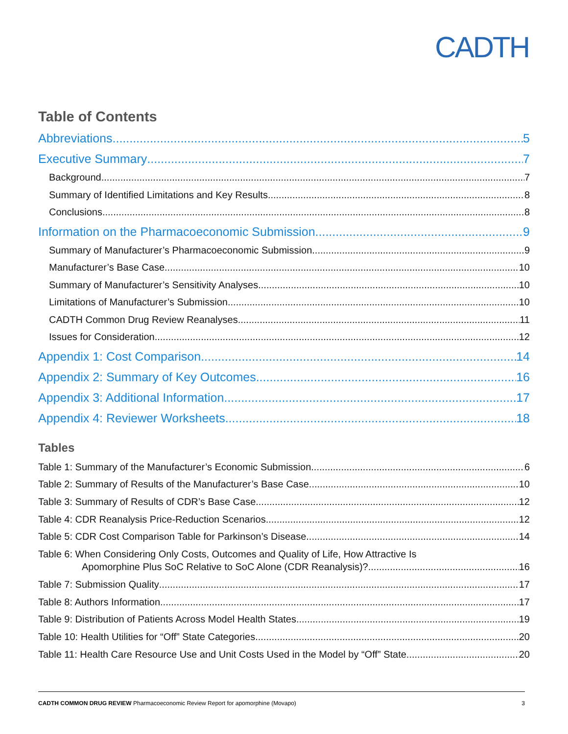CADTH
Table of Contents
Abbreviations 5
Executive Summary 7
Background 7
Summary of Identified Limitations and Key Results 8
Conclusions 8
Information on the Pharmacoeconomic Submission 9
Summary of Manufacturer’s Pharmacoeconomic Submission 9
Manufacturer’s Base Case 10
Summary of Manufacturer’s Sensitivity Analyses 10
Limitations of Manufacturer’s Submission 10
CADTH Common Drug Review Reanalyses 11
Issues for Consideration 12
Appendix 1: Cost Comparison 14
Appendix 2: Summary of Key Outcomes 16
Appendix 3: Additional Information 17
Appendix 4: Reviewer Worksheets 18
Tables
Table 1: Summary of the Manufacturer’s Economic Submission 6
Table 2: Summary of Results of the Manufacturer’s Base Case 10
Table 3: Summary of Results of CDR’s Base Case 12
Table 4: CDR Reanalysis Price-Reduction Scenarios 12
Table 5: CDR Cost Comparison Table for Parkinson’s Disease 14
Table 6: When Considering Only Costs, Outcomes and Quality of Life, How Attractive Is
Apomorphine Plus SoC Relative to SoC Alone (CDR Reanalysis)? 16
Table 7: Submission Quality 17
Table 8: Authors Information 17
Table 9: Distribution of Patients Across Model Health States 19
Table 10: Health Utilities for “Off” State Categories 20
Table 11: Health Care Resource Use and Unit Costs Used in the Model by “Off” State 20
CADTH COMMON DRUG REVIEW Pharmacoeconomic Review Report for apomorphine (Movapo) 3